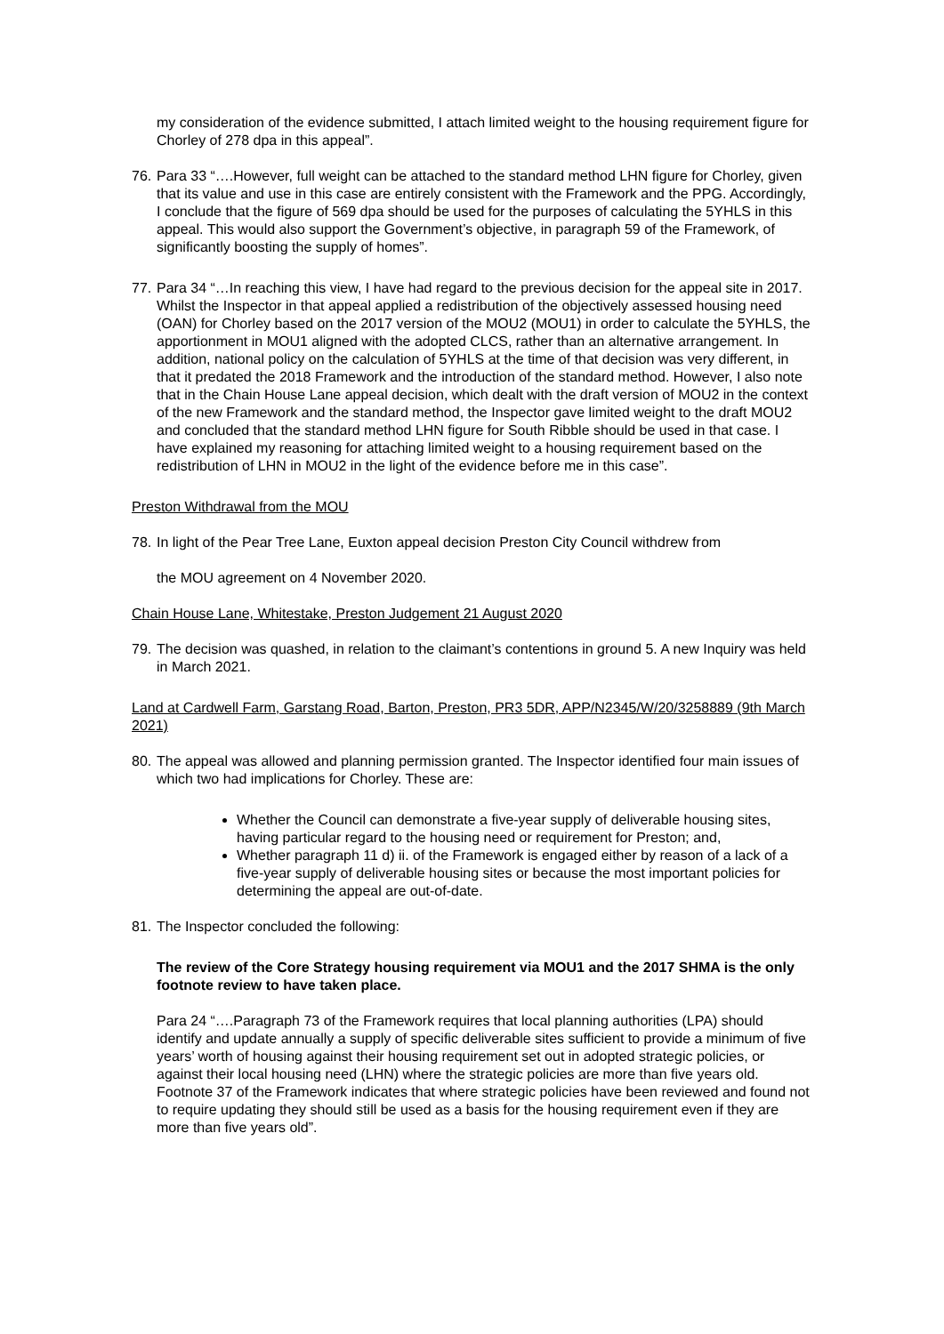my consideration of the evidence submitted, I attach limited weight to the housing requirement figure for Chorley of 278 dpa in this appeal”.
76. Para 33 “….However, full weight can be attached to the standard method LHN figure for Chorley, given that its value and use in this case are entirely consistent with the Framework and the PPG. Accordingly, I conclude that the figure of 569 dpa should be used for the purposes of calculating the 5YHLS in this appeal. This would also support the Government’s objective, in paragraph 59 of the Framework, of significantly boosting the supply of homes”.
77. Para 34 “…In reaching this view, I have had regard to the previous decision for the appeal site in 2017. Whilst the Inspector in that appeal applied a redistribution of the objectively assessed housing need (OAN) for Chorley based on the 2017 version of the MOU2 (MOU1) in order to calculate the 5YHLS, the apportionment in MOU1 aligned with the adopted CLCS, rather than an alternative arrangement. In addition, national policy on the calculation of 5YHLS at the time of that decision was very different, in that it predated the 2018 Framework and the introduction of the standard method. However, I also note that in the Chain House Lane appeal decision, which dealt with the draft version of MOU2 in the context of the new Framework and the standard method, the Inspector gave limited weight to the draft MOU2 and concluded that the standard method LHN figure for South Ribble should be used in that case. I have explained my reasoning for attaching limited weight to a housing requirement based on the redistribution of LHN in MOU2 in the light of the evidence before me in this case”.
Preston Withdrawal from the MOU
78. In light of the Pear Tree Lane, Euxton appeal decision Preston City Council withdrew from
the MOU agreement on 4 November 2020.
Chain House Lane, Whitestake, Preston Judgement 21 August 2020
79. The decision was quashed, in relation to the claimant’s contentions in ground 5. A new Inquiry was held in March 2021.
Land at Cardwell Farm, Garstang Road, Barton, Preston, PR3 5DR, APP/N2345/W/20/3258889 (9th March 2021)
80. The appeal was allowed and planning permission granted. The Inspector identified four main issues of which two had implications for Chorley. These are:
Whether the Council can demonstrate a five-year supply of deliverable housing sites, having particular regard to the housing need or requirement for Preston; and,
Whether paragraph 11 d) ii. of the Framework is engaged either by reason of a lack of a five-year supply of deliverable housing sites or because the most important policies for determining the appeal are out-of-date.
81. The Inspector concluded the following:
The review of the Core Strategy housing requirement via MOU1 and the 2017 SHMA is the only footnote review to have taken place.
Para 24 “….Paragraph 73 of the Framework requires that local planning authorities (LPA) should identify and update annually a supply of specific deliverable sites sufficient to provide a minimum of five years’ worth of housing against their housing requirement set out in adopted strategic policies, or against their local housing need (LHN) where the strategic policies are more than five years old. Footnote 37 of the Framework indicates that where strategic policies have been reviewed and found not to require updating they should still be used as a basis for the housing requirement even if they are more than five years old”.